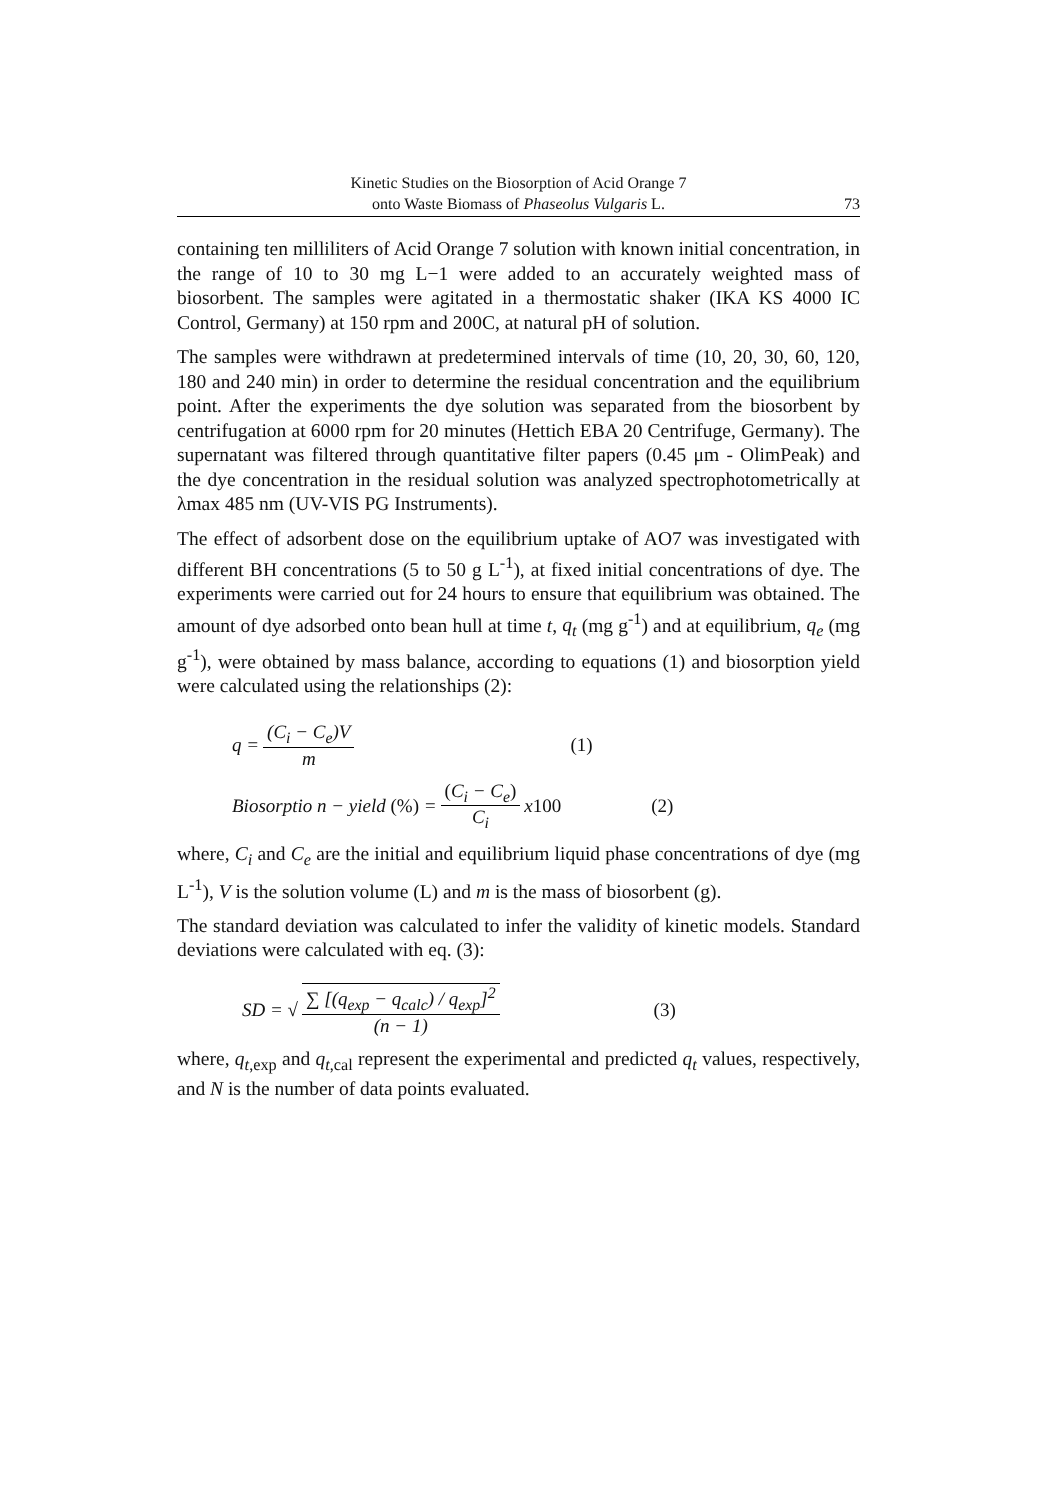Kinetic Studies on the Biosorption of Acid Orange 7
onto Waste Biomass of Phaseolus Vulgaris L.
73
containing ten milliliters of Acid Orange 7 solution with known initial concentration, in the range of 10 to 30 mg L−1 were added to an accurately weighted mass of biosorbent. The samples were agitated in a thermostatic shaker (IKA KS 4000 IC Control, Germany) at 150 rpm and 200C, at natural pH of solution.
The samples were withdrawn at predetermined intervals of time (10, 20, 30, 60, 120, 180 and 240 min) in order to determine the residual concentration and the equilibrium point. After the experiments the dye solution was separated from the biosorbent by centrifugation at 6000 rpm for 20 minutes (Hettich EBA 20 Centrifuge, Germany). The supernatant was filtered through quantitative filter papers (0.45 μm - OlimPeak) and the dye concentration in the residual solution was analyzed spectrophotometrically at λmax 485 nm (UV-VIS PG Instruments).
The effect of adsorbent dose on the equilibrium uptake of AO7 was investigated with different BH concentrations (5 to 50 g L<sup>-1</sup>), at fixed initial concentrations of dye. The experiments were carried out for 24 hours to ensure that equilibrium was obtained. The amount of dye adsorbed onto bean hull at time t, q<sub>t</sub> (mg g<sup>-1</sup>) and at equilibrium, q<sub>e</sub> (mg g<sup>-1</sup>), were obtained by mass balance, according to equations (1) and biosorption yield were calculated using the relationships (2):
q = (C<sub>i</sub> − C<sub>e</sub>)V m (1)
Biosorptio n − yield (%) = (C<sub>i</sub> − C<sub>e</sub>) C<sub>i</sub> x100 (2)
where, C<sub>i</sub> and C<sub>e</sub> are the initial and equilibrium liquid phase concentrations of dye (mg L<sup>-1</sup>), V is the solution volume (L) and m is the mass of biosorbent (g).
The standard deviation was calculated to infer the validity of kinetic models. Standard deviations were calculated with eq. (3):
SD = √ ∑ [(q<sub>exp</sub> − q<sub>calc</sub>) / q<sub>exp</sub>]<sup>2</sup> (n − 1) (3)
where, q<sub>t</sub><sub>,exp</sub> and q<sub>t</sub><sub>,cal</sub> represent the experimental and predicted q<sub>t</sub> values, respectively, and N is the number of data points evaluated.